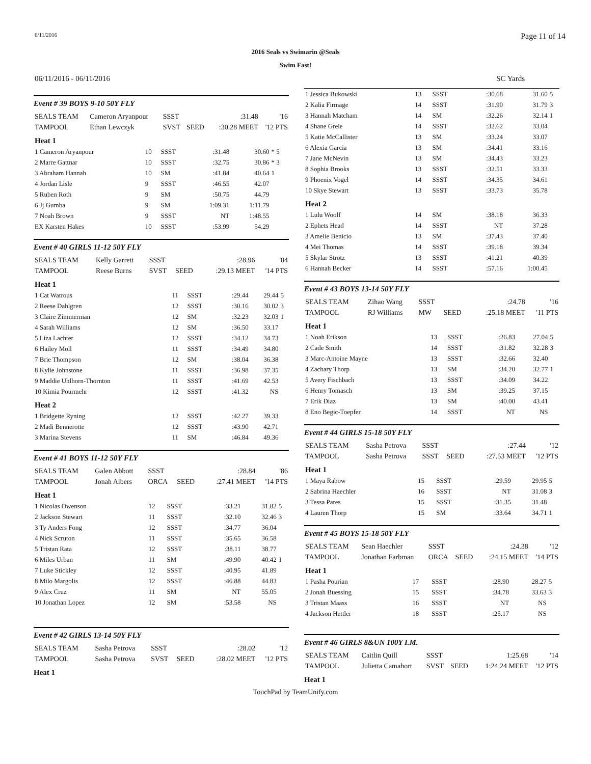6/11/2016 Page 11 of 14
2016 Seals vs Swimarin @Seals
Swim Fast!
06/11/2016 - 06/11/2016 SC Yards
Event # 39 BOYS 9-10 50Y FLY
| SEALS TEAM | Cameron Aryanpour | SSST | | :31.48 | '16 |
| TAMPOOL | Ethan Lewczyk | SVST | SEED | :30.28 MEET | '12 PTS |
| Heat 1 | | | | | |
| 1 Cameron Aryanpour | 10 | SSST | :31.48 | 30.60 | * 5 |
| 2 Marre Gattnar | 10 | SSST | :32.75 | 30.86 | * 3 |
| 3 Abraham Hannah | 10 | SM | :41.84 | 40.64 | 1 |
| 4 Jordan Lisle | 9 | SSST | :46.55 | 42.07 | |
| 5 Ruben Roth | 9 | SM | :50.75 | 44.79 | |
| 6 Jj Gumba | 9 | SM | 1:09.31 | 1:11.79 | |
| 7 Noah Brown | 9 | SSST | NT | 1:48.55 | |
| EX Karsten Hakes | 10 | SSST | :53.99 | 54.29 | |
Event # 40 GIRLS 11-12 50Y FLY
| SEALS TEAM | Kelly Garrett | SSST | | :28.96 | '04 |
| TAMPOOL | Reese Burns | SVST | SEED | :29.13 MEET | '14 PTS |
| Heat 1 | | | | | |
| 1 Cat Watrous | 11 | SSST | :29.44 | 29.44 | 5 |
| 2 Reese Dahlgren | 12 | SSST | :30.16 | 30.02 | 3 |
| 3 Claire Zimmerman | 12 | SM | :32.23 | 32.03 | 1 |
| 4 Sarah Williams | 12 | SM | :36.50 | 33.17 | |
| 5 Liza Lachter | 12 | SSST | :34.12 | 34.73 | |
| 6 Hailey Moll | 11 | SSST | :34.49 | 34.80 | |
| 7 Brie Thompson | 12 | SM | :38.04 | 36.38 | |
| 8 Kylie Johnstone | 11 | SSST | :36.98 | 37.35 | |
| 9 Maddie Uhlhorn-Thornton | 11 | SSST | :41.69 | 42.53 | |
| 10 Kimia Pourmehr | 12 | SSST | :41.32 | NS | |
| Heat 2 | | | | | |
| 1 Bridgette Ryning | 12 | SSST | :42.27 | 39.33 | |
| 2 Madi Bennerotte | 12 | SSST | :43.90 | 42.71 | |
| 3 Marina Stevens | 11 | SM | :46.84 | 49.36 | |
Event # 41 BOYS 11-12 50Y FLY
| SEALS TEAM | Galen Abbott | SSST | | :28.84 | '86 |
| TAMPOOL | Jonah Albers | ORCA | SEED | :27.41 MEET | '14 PTS |
| Heat 1 | | | | | |
| 1 Nicolas Owenson | 12 | SSST | :33.21 | 31.82 | 5 |
| 2 Jackson Stewart | 11 | SSST | :32.10 | 32.46 | 3 |
| 3 Ty Anders Fong | 12 | SSST | :34.77 | 36.04 | |
| 4 Nick Scruton | 11 | SSST | :35.65 | 36.58 | |
| 5 Tristan Rata | 12 | SSST | :38.11 | 38.77 | |
| 6 Miles Urban | 11 | SM | :49.90 | 40.42 | 1 |
| 7 Luke Stickley | 12 | SSST | :40.95 | 41.89 | |
| 8 Milo Margolis | 12 | SSST | :46.88 | 44.83 | |
| 9 Alex Cruz | 11 | SM | NT | 55.05 | |
| 10 Jonathan Lopez | 12 | SM | :53.58 | NS | |
Event # 42 GIRLS 13-14 50Y FLY
| SEALS TEAM | Sasha Petrova | SSST | | :28.02 | '12 |
| TAMPOOL | Sasha Petrova | SVST | SEED | :28.02 MEET | '12 PTS |
Heat 1
| 1 Jessica Bukowski | 13 | SSST | :30.68 | 31.60 | 5 |
| 2 Kalia Firmage | 14 | SSST | :31.90 | 31.79 | 3 |
| 3 Hannah Matcham | 14 | SM | :32.26 | 32.14 | 1 |
| 4 Shane Grele | 14 | SSST | :32.62 | 33.04 | |
| 5 Katie McCallister | 13 | SM | :33.24 | 33.07 | |
| 6 Alexia Garcia | 13 | SM | :34.41 | 33.16 | |
| 7 Jane McNevin | 13 | SM | :34.43 | 33.23 | |
| 8 Sophia Brooks | 13 | SSST | :32.51 | 33.33 | |
| 9 Phoenix Vogel | 14 | SSST | :34.35 | 34.61 | |
| 10 Skye Stewart | 13 | SSST | :33.73 | 35.78 | |
| Heat 2 | | | | | |
| 1 Lulu Woolf | 14 | SM | :38.18 | 36.33 | |
| 2 Ephets Head | 14 | SSST | NT | 37.28 | |
| 3 Amelie Benicio | 13 | SM | :37.43 | 37.40 | |
| 4 Mei Thomas | 14 | SSST | :39.18 | 39.34 | |
| 5 Skylar Strotz | 13 | SSST | :41.21 | 40.39 | |
| 6 Hannah Becker | 14 | SSST | :57.16 | 1:00.45 | |
Event # 43 BOYS 13-14 50Y FLY
| SEALS TEAM | Zihao Wang | SSST | | :24.78 | '16 |
| TAMPOOL | RJ Williams | MW | SEED | :25.18 MEET | '11 PTS |
| Heat 1 | | | | | |
| 1 Noah Erikson | 13 | SSST | :26.83 | 27.04 | 5 |
| 2 Cade Smith | 14 | SSST | :31.82 | 32.28 | 3 |
| 3 Marc-Antoine Mayne | 13 | SSST | :32.66 | 32.40 | |
| 4 Zachary Thorp | 13 | SM | :34.20 | 32.77 | 1 |
| 5 Avery Fischbach | 13 | SSST | :34.09 | 34.22 | |
| 6 Henry Tomasch | 13 | SM | :39.25 | 37.15 | |
| 7 Erik Diaz | 13 | SM | :40.00 | 43.41 | |
| 8 Eno Begic-Toepfer | 14 | SSST | NT | NS | |
Event # 44 GIRLS 15-18 50Y FLY
| SEALS TEAM | Sasha Petrova | SSST | | :27.44 | '12 |
| TAMPOOL | Sasha Petrova | SSST | SEED | :27.53 MEET | '12 PTS |
| Heat 1 | | | | | |
| 1 Maya Rabow | 15 | SSST | :29.59 | 29.95 | 5 |
| 2 Sabrina Haechler | 16 | SSST | NT | 31.08 | 3 |
| 3 Tessa Pares | 15 | SSST | :31.35 | 31.48 | |
| 4 Lauren Thorp | 15 | SM | :33.64 | 34.71 | 1 |
Event # 45 BOYS 15-18 50Y FLY
| SEALS TEAM | Sean Haechler | SSST | | :24.38 | '12 |
| TAMPOOL | Jonathan Farbman | ORCA | SEED | :24.15 MEET | '14 PTS |
| Heat 1 | | | | | |
| 1 Pasha Pourian | 17 | SSST | :28.90 | 28.27 | 5 |
| 2 Jonah Buessing | 15 | SSST | :34.78 | 33.63 | 3 |
| 3 Tristan Maass | 16 | SSST | NT | NS | |
| 4 Jackson Hettler | 18 | SSST | :25.17 | NS | |
Event # 46 GIRLS 8&UN 100Y I.M.
| SEALS TEAM | Caitlin Quill | SSST | | 1:25.68 | '14 |
| TAMPOOL | Julietta Camahort | SVST | SEED | 1:24.24 MEET | '12 PTS |
Heat 1
TouchPad by TeamUnify.com